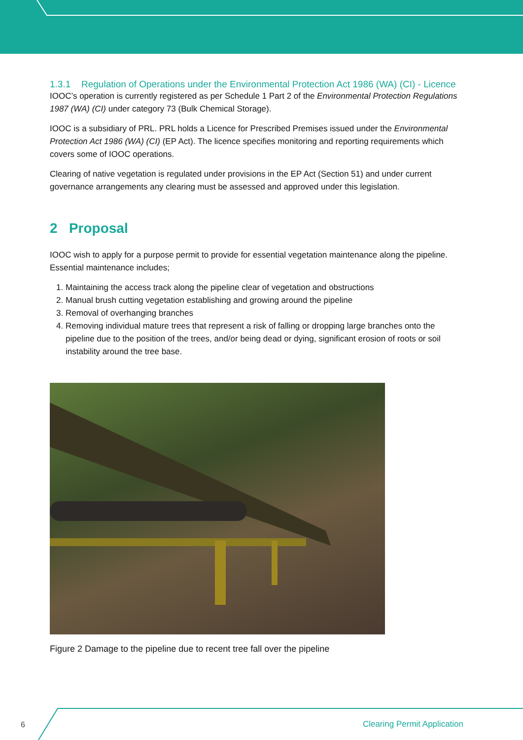1.3.1 Regulation of Operations under the Environmental Protection Act 1986 (WA) (CI) - Licence
IOOC’s operation is currently registered as per Schedule 1 Part 2 of the Environmental Protection Regulations 1987 (WA) (CI) under category 73 (Bulk Chemical Storage).
IOOC is a subsidiary of PRL. PRL holds a Licence for Prescribed Premises issued under the Environmental Protection Act 1986 (WA) (CI) (EP Act). The licence specifies monitoring and reporting requirements which covers some of IOOC operations.
Clearing of native vegetation is regulated under provisions in the EP Act (Section 51) and under current governance arrangements any clearing must be assessed and approved under this legislation.
2 Proposal
IOOC wish to apply for a purpose permit to provide for essential vegetation maintenance along the pipeline. Essential maintenance includes;
1. Maintaining the access track along the pipeline clear of vegetation and obstructions
2. Manual brush cutting vegetation establishing and growing around the pipeline
3. Removal of overhanging branches
4. Removing individual mature trees that represent a risk of falling or dropping large branches onto the pipeline due to the position of the trees, and/or being dead or dying, significant erosion of roots or soil instability around the tree base.
Figure 2 Damage to the pipeline due to recent tree fall over the pipeline
6 Clearing Permit Application